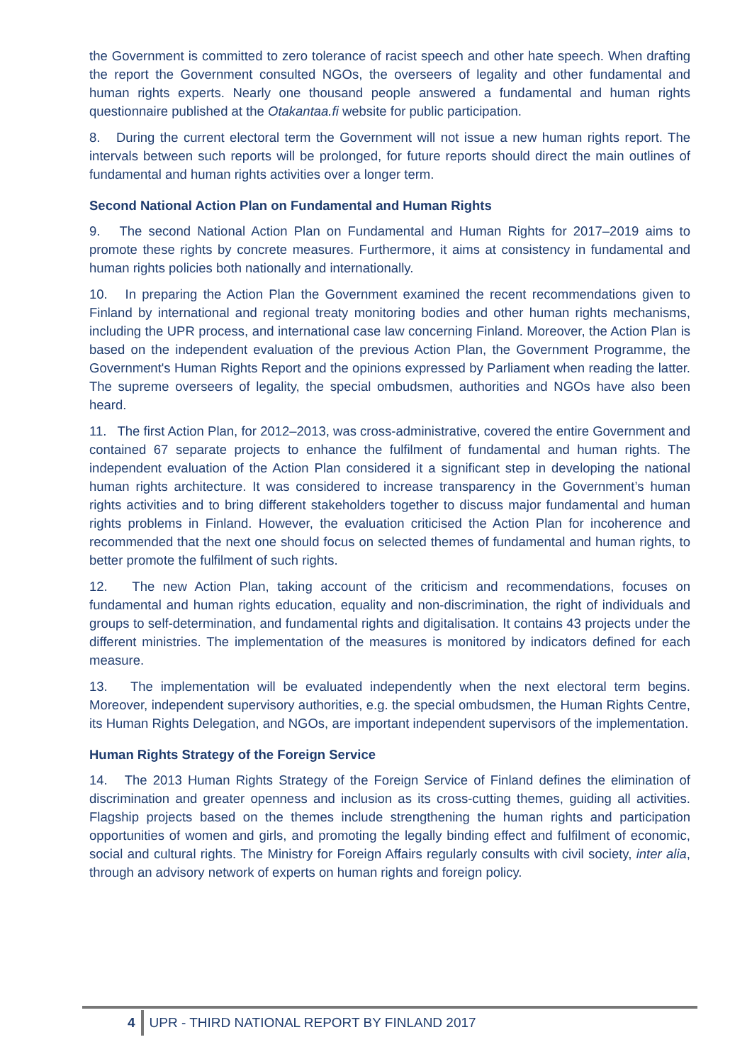the Government is committed to zero tolerance of racist speech and other hate speech. When drafting the report the Government consulted NGOs, the overseers of legality and other fundamental and human rights experts. Nearly one thousand people answered a fundamental and human rights questionnaire published at the Otakantaa.fi website for public participation.
8. During the current electoral term the Government will not issue a new human rights report. The intervals between such reports will be prolonged, for future reports should direct the main outlines of fundamental and human rights activities over a longer term.
Second National Action Plan on Fundamental and Human Rights
9. The second National Action Plan on Fundamental and Human Rights for 2017–2019 aims to promote these rights by concrete measures. Furthermore, it aims at consistency in fundamental and human rights policies both nationally and internationally.
10. In preparing the Action Plan the Government examined the recent recommendations given to Finland by international and regional treaty monitoring bodies and other human rights mechanisms, including the UPR process, and international case law concerning Finland. Moreover, the Action Plan is based on the independent evaluation of the previous Action Plan, the Government Programme, the Government's Human Rights Report and the opinions expressed by Parliament when reading the latter. The supreme overseers of legality, the special ombudsmen, authorities and NGOs have also been heard.
11. The first Action Plan, for 2012–2013, was cross-administrative, covered the entire Government and contained 67 separate projects to enhance the fulfilment of fundamental and human rights. The independent evaluation of the Action Plan considered it a significant step in developing the national human rights architecture. It was considered to increase transparency in the Government’s human rights activities and to bring different stakeholders together to discuss major fundamental and human rights problems in Finland. However, the evaluation criticised the Action Plan for incoherence and recommended that the next one should focus on selected themes of fundamental and human rights, to better promote the fulfilment of such rights.
12. The new Action Plan, taking account of the criticism and recommendations, focuses on fundamental and human rights education, equality and non-discrimination, the right of individuals and groups to self-determination, and fundamental rights and digitalisation. It contains 43 projects under the different ministries. The implementation of the measures is monitored by indicators defined for each measure.
13. The implementation will be evaluated independently when the next electoral term begins. Moreover, independent supervisory authorities, e.g. the special ombudsmen, the Human Rights Centre, its Human Rights Delegation, and NGOs, are important independent supervisors of the implementation.
Human Rights Strategy of the Foreign Service
14. The 2013 Human Rights Strategy of the Foreign Service of Finland defines the elimination of discrimination and greater openness and inclusion as its cross-cutting themes, guiding all activities. Flagship projects based on the themes include strengthening the human rights and participation opportunities of women and girls, and promoting the legally binding effect and fulfilment of economic, social and cultural rights. The Ministry for Foreign Affairs regularly consults with civil society, inter alia, through an advisory network of experts on human rights and foreign policy.
4 UPR - THIRD NATIONAL REPORT BY FINLAND 2017